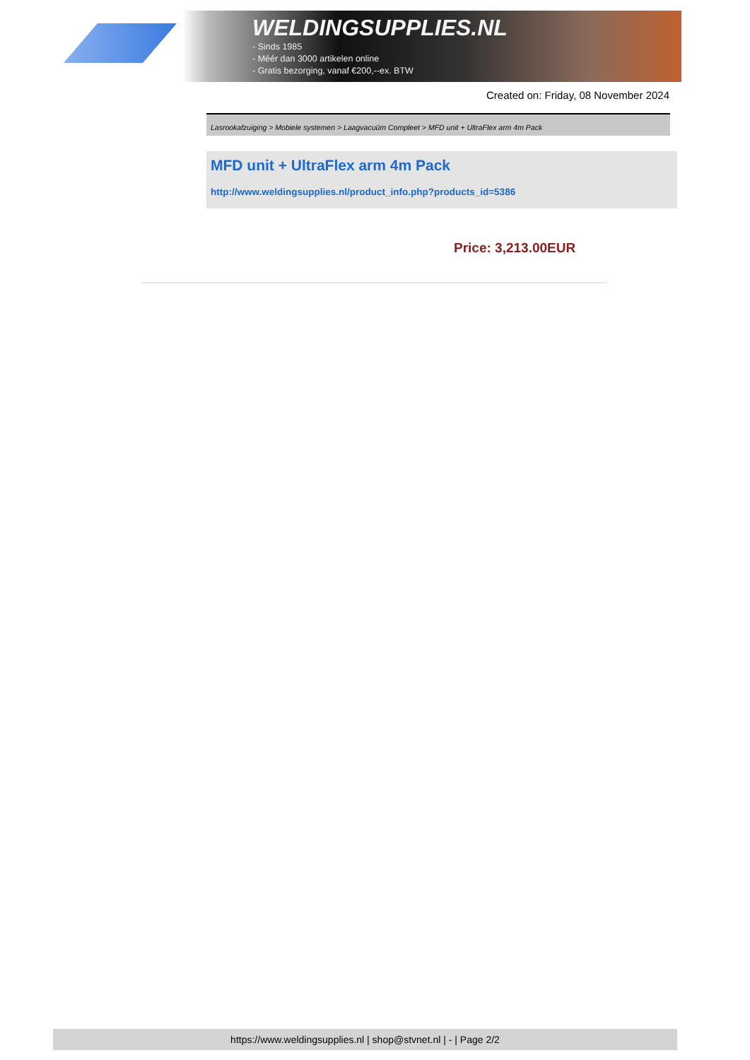WELDINGSUPPLIES.NL
- Sinds 1985
- Méér dan 3000 artikelen online
- Gratis bezorging, vanaf €200,--ex. BTW
Created on: Friday, 08 November 2024
Lasrookafzuiging > Mobiele systemen > Laagvacuüm Compleet > MFD unit + UltraFlex arm 4m Pack
MFD unit + UltraFlex arm 4m Pack
http://www.weldingsupplies.nl/product_info.php?products_id=5386
Price: 3,213.00EUR
https://www.weldingsupplies.nl | shop@stvnet.nl | - | Page 2/2